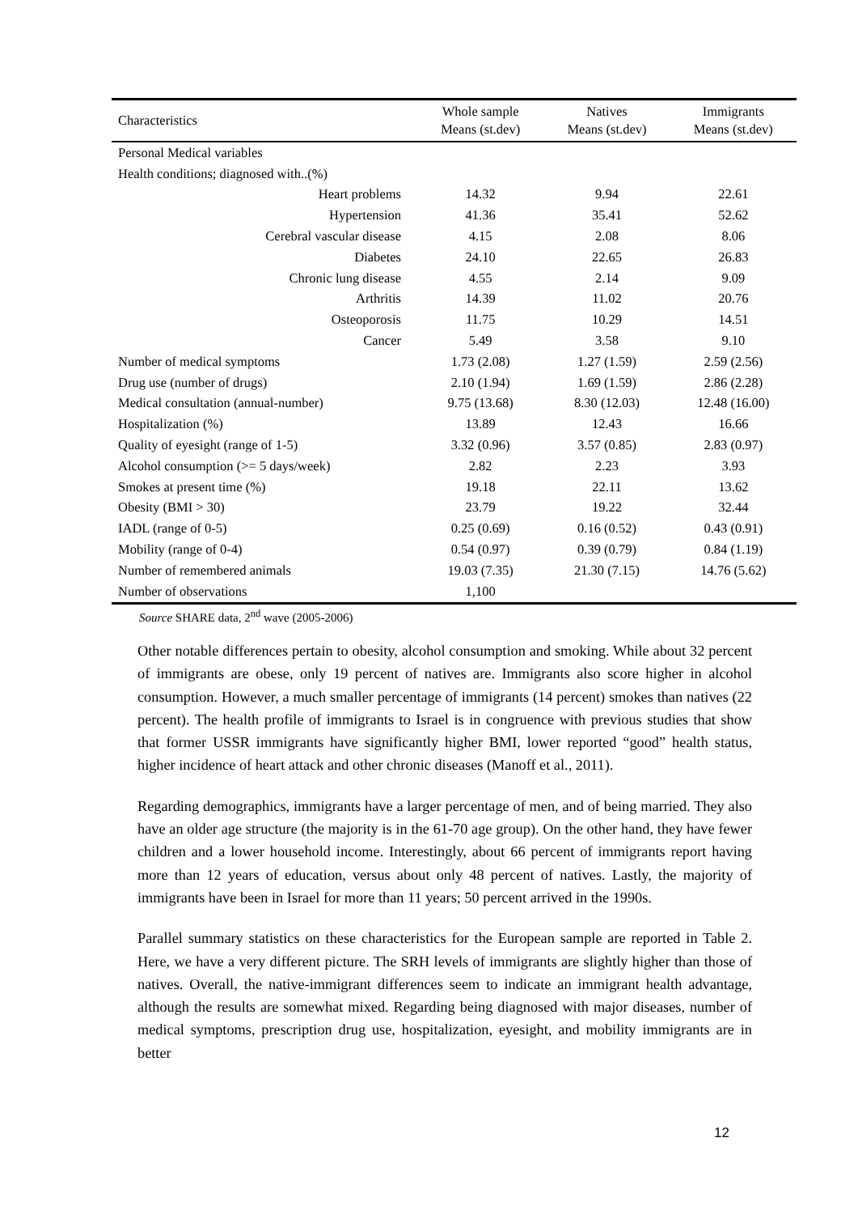| Characteristics | Whole sample Means (st.dev) | Natives Means (st.dev) | Immigrants Means (st.dev) |
| --- | --- | --- | --- |
| Personal Medical variables | | | |
| Health conditions; diagnosed with..(%) | | | |
| Heart problems | 14.32 | 9.94 | 22.61 |
| Hypertension | 41.36 | 35.41 | 52.62 |
| Cerebral vascular disease | 4.15 | 2.08 | 8.06 |
| Diabetes | 24.10 | 22.65 | 26.83 |
| Chronic lung disease | 4.55 | 2.14 | 9.09 |
| Arthritis | 14.39 | 11.02 | 20.76 |
| Osteoporosis | 11.75 | 10.29 | 14.51 |
| Cancer | 5.49 | 3.58 | 9.10 |
| Number of medical symptoms | 1.73 (2.08) | 1.27 (1.59) | 2.59 (2.56) |
| Drug use (number of drugs) | 2.10 (1.94) | 1.69 (1.59) | 2.86 (2.28) |
| Medical consultation (annual-number) | 9.75 (13.68) | 8.30 (12.03) | 12.48 (16.00) |
| Hospitalization (%) | 13.89 | 12.43 | 16.66 |
| Quality of eyesight (range of 1-5) | 3.32 (0.96) | 3.57 (0.85) | 2.83 (0.97) |
| Alcohol consumption (>= 5 days/week) | 2.82 | 2.23 | 3.93 |
| Smokes at present time (%) | 19.18 | 22.11 | 13.62 |
| Obesity (BMI > 30) | 23.79 | 19.22 | 32.44 |
| IADL (range of 0-5) | 0.25 (0.69) | 0.16 (0.52) | 0.43 (0.91) |
| Mobility (range of 0-4) | 0.54 (0.97) | 0.39 (0.79) | 0.84 (1.19) |
| Number of remembered animals | 19.03 (7.35) | 21.30 (7.15) | 14.76 (5.62) |
| Number of observations | 1,100 | | |
Source SHARE data, 2<sup>nd</sup> wave (2005-2006)
Other notable differences pertain to obesity, alcohol consumption and smoking. While about 32 percent of immigrants are obese, only 19 percent of natives are. Immigrants also score higher in alcohol consumption. However, a much smaller percentage of immigrants (14 percent) smokes than natives (22 percent). The health profile of immigrants to Israel is in congruence with previous studies that show that former USSR immigrants have significantly higher BMI, lower reported “good” health status, higher incidence of heart attack and other chronic diseases (Manoff et al., 2011).
Regarding demographics, immigrants have a larger percentage of men, and of being married. They also have an older age structure (the majority is in the 61-70 age group). On the other hand, they have fewer children and a lower household income. Interestingly, about 66 percent of immigrants report having more than 12 years of education, versus about only 48 percent of natives. Lastly, the majority of immigrants have been in Israel for more than 11 years; 50 percent arrived in the 1990s.
Parallel summary statistics on these characteristics for the European sample are reported in Table 2. Here, we have a very different picture. The SRH levels of immigrants are slightly higher than those of natives. Overall, the native-immigrant differences seem to indicate an immigrant health advantage, although the results are somewhat mixed. Regarding being diagnosed with major diseases, number of medical symptoms, prescription drug use, hospitalization, eyesight, and mobility immigrants are in better
12